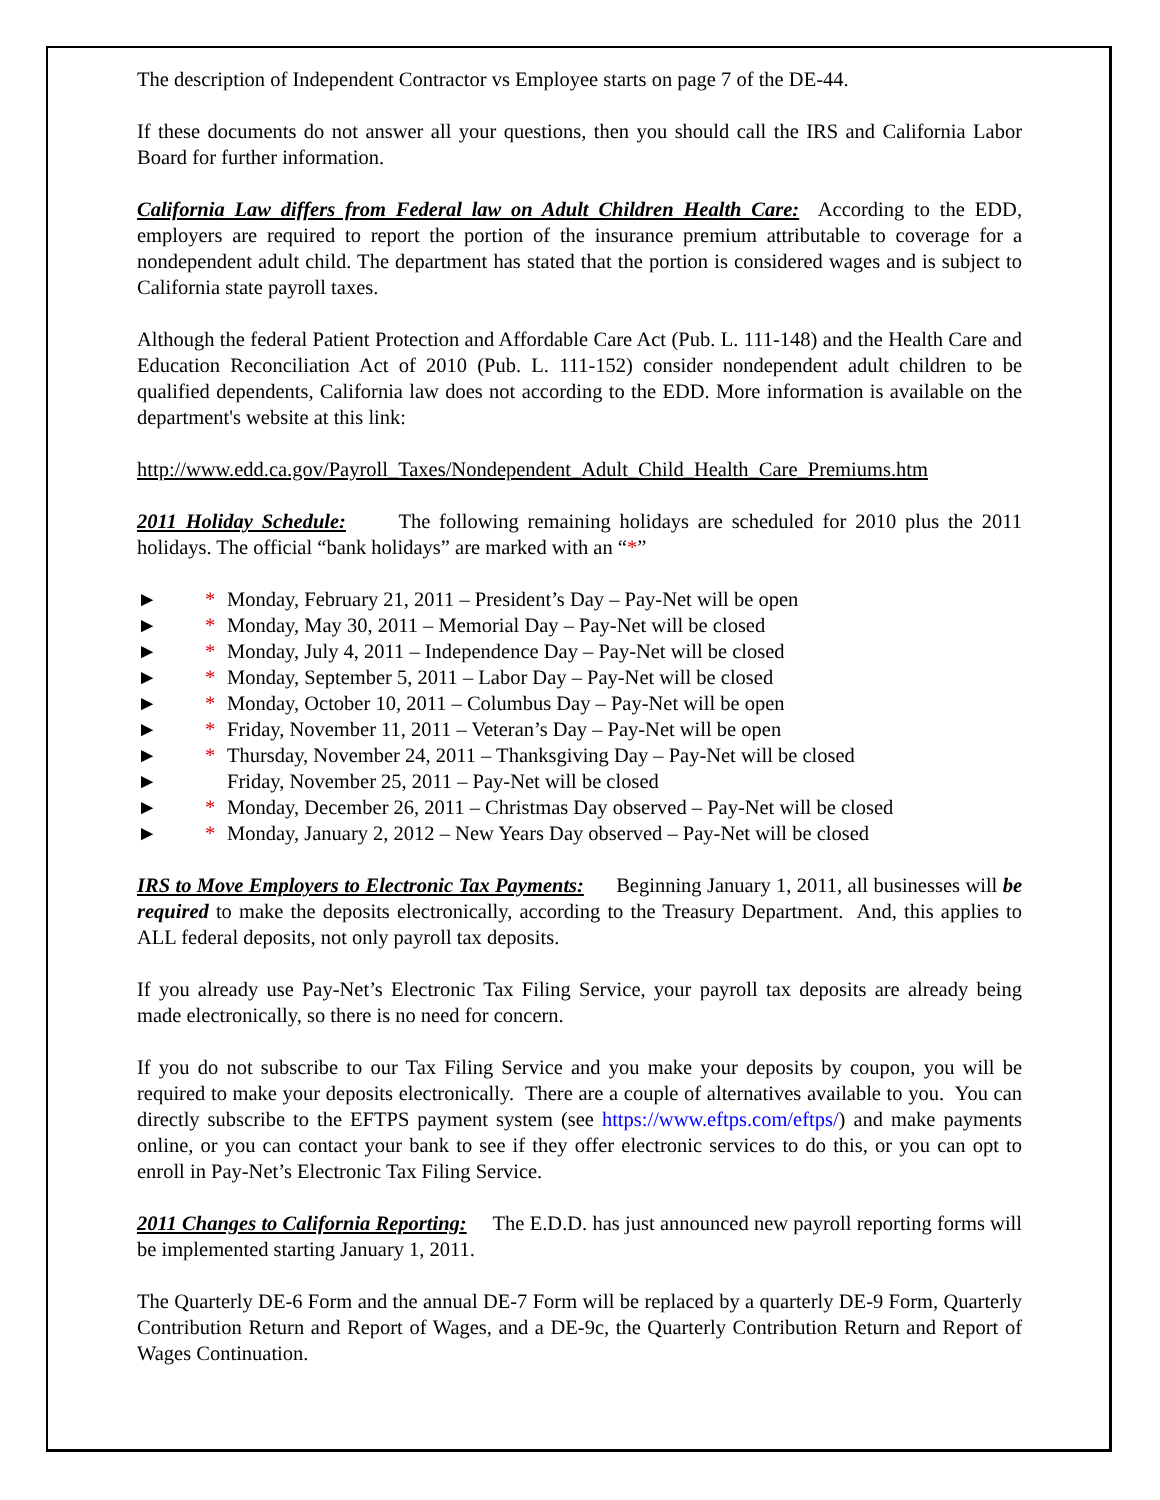The description of Independent Contractor vs Employee starts on page 7 of the DE-44.
If these documents do not answer all your questions, then you should call the IRS and California Labor Board for further information.
California Law differs from Federal law on Adult Children Health Care: According to the EDD, employers are required to report the portion of the insurance premium attributable to coverage for a nondependent adult child. The department has stated that the portion is considered wages and is subject to California state payroll taxes.
Although the federal Patient Protection and Affordable Care Act (Pub. L. 111-148) and the Health Care and Education Reconciliation Act of 2010 (Pub. L. 111-152) consider nondependent adult children to be qualified dependents, California law does not according to the EDD. More information is available on the department's website at this link:
http://www.edd.ca.gov/Payroll_Taxes/Nondependent_Adult_Child_Health_Care_Premiums.htm
2011 Holiday Schedule: The following remaining holidays are scheduled for 2010 plus the 2011 holidays. The official “bank holidays” are marked with an “*”
► * Monday, February 21, 2011 – President’s Day – Pay-Net will be open
► * Monday, May 30, 2011 – Memorial Day – Pay-Net will be closed
► * Monday, July 4, 2011 – Independence Day – Pay-Net will be closed
► * Monday, September 5, 2011 – Labor Day – Pay-Net will be closed
► * Monday, October 10, 2011 – Columbus Day – Pay-Net will be open
► * Friday, November 11, 2011 – Veteran’s Day – Pay-Net will be open
► * Thursday, November 24, 2011 – Thanksgiving Day – Pay-Net will be closed
► Friday, November 25, 2011 – Pay-Net will be closed
► * Monday, December 26, 2011 – Christmas Day observed – Pay-Net will be closed
► * Monday, January 2, 2012 – New Years Day observed – Pay-Net will be closed
IRS to Move Employers to Electronic Tax Payments: Beginning January 1, 2011, all businesses will be required to make the deposits electronically, according to the Treasury Department. And, this applies to ALL federal deposits, not only payroll tax deposits.
If you already use Pay-Net’s Electronic Tax Filing Service, your payroll tax deposits are already being made electronically, so there is no need for concern.
If you do not subscribe to our Tax Filing Service and you make your deposits by coupon, you will be required to make your deposits electronically. There are a couple of alternatives available to you. You can directly subscribe to the EFTPS payment system (see https://www.eftps.com/eftps/) and make payments online, or you can contact your bank to see if they offer electronic services to do this, or you can opt to enroll in Pay-Net’s Electronic Tax Filing Service.
2011 Changes to California Reporting: The E.D.D. has just announced new payroll reporting forms will be implemented starting January 1, 2011.
The Quarterly DE-6 Form and the annual DE-7 Form will be replaced by a quarterly DE-9 Form, Quarterly Contribution Return and Report of Wages, and a DE-9c, the Quarterly Contribution Return and Report of Wages Continuation.